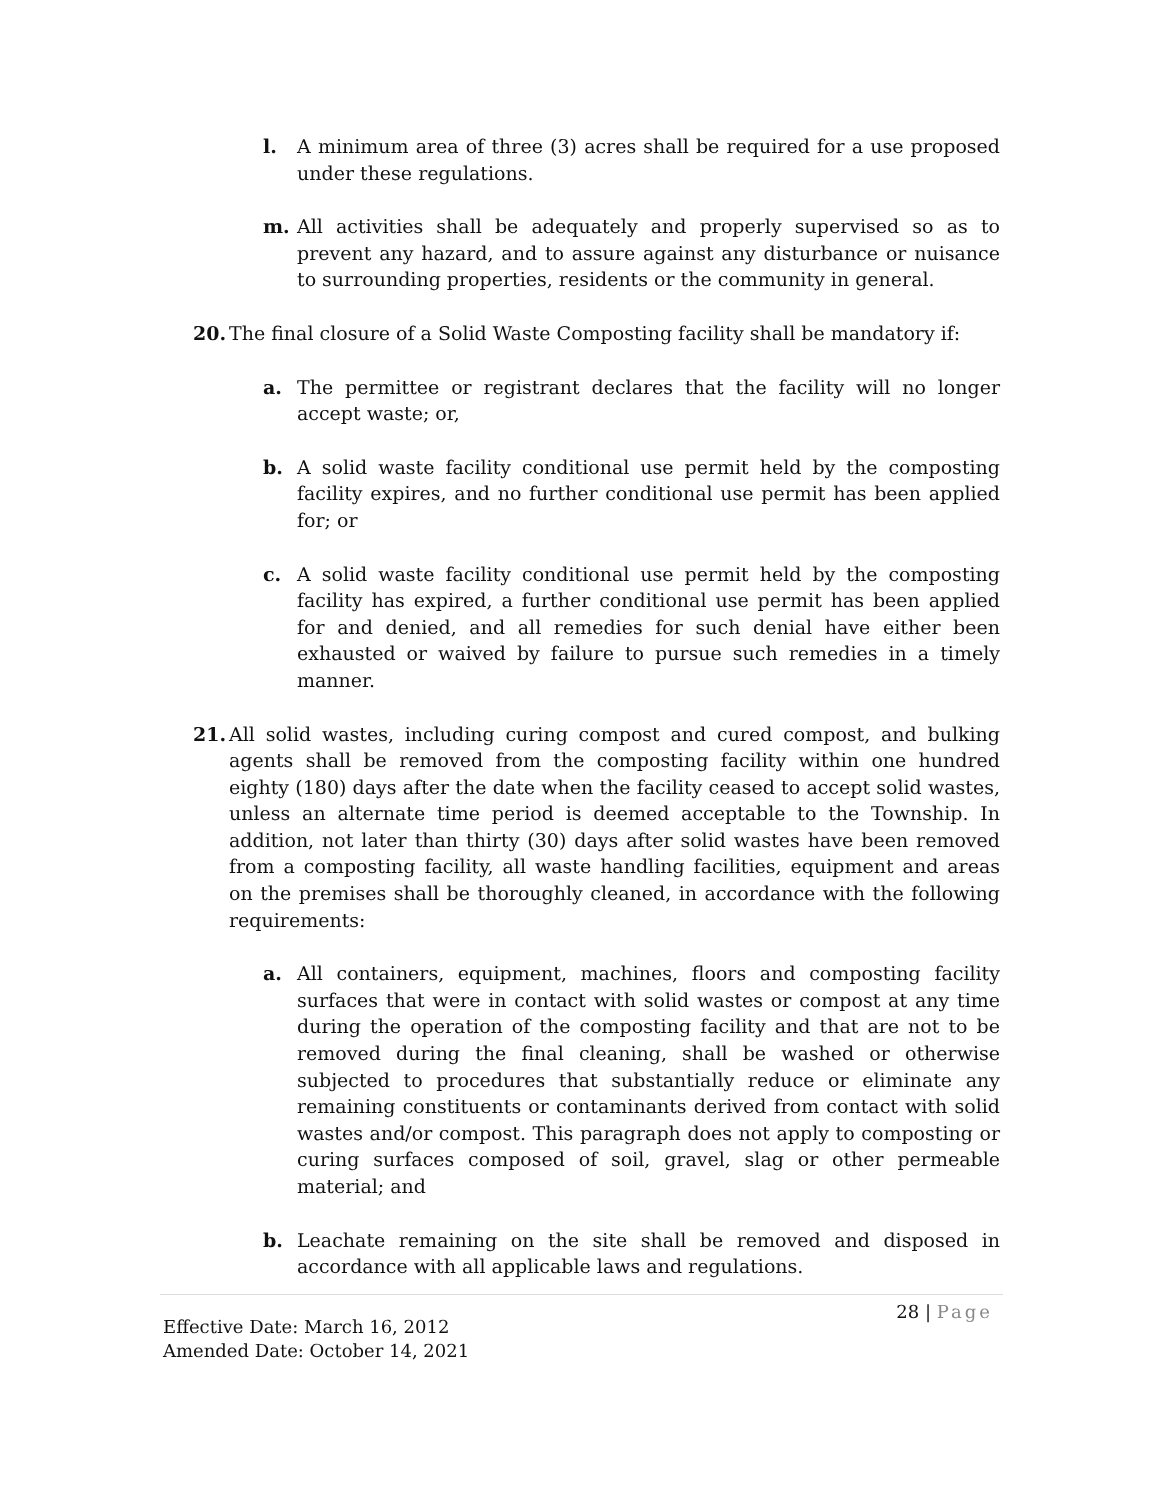l. A minimum area of three (3) acres shall be required for a use proposed under these regulations.
m. All activities shall be adequately and properly supervised so as to prevent any hazard, and to assure against any disturbance or nuisance to surrounding properties, residents or the community in general.
20. The final closure of a Solid Waste Composting facility shall be mandatory if:
a. The permittee or registrant declares that the facility will no longer accept waste; or,
b. A solid waste facility conditional use permit held by the composting facility expires, and no further conditional use permit has been applied for; or
c. A solid waste facility conditional use permit held by the composting facility has expired, a further conditional use permit has been applied for and denied, and all remedies for such denial have either been exhausted or waived by failure to pursue such remedies in a timely manner.
21. All solid wastes, including curing compost and cured compost, and bulking agents shall be removed from the composting facility within one hundred eighty (180) days after the date when the facility ceased to accept solid wastes, unless an alternate time period is deemed acceptable to the Township. In addition, not later than thirty (30) days after solid wastes have been removed from a composting facility, all waste handling facilities, equipment and areas on the premises shall be thoroughly cleaned, in accordance with the following requirements:
a. All containers, equipment, machines, floors and composting facility surfaces that were in contact with solid wastes or compost at any time during the operation of the composting facility and that are not to be removed during the final cleaning, shall be washed or otherwise subjected to procedures that substantially reduce or eliminate any remaining constituents or contaminants derived from contact with solid wastes and/or compost. This paragraph does not apply to composting or curing surfaces composed of soil, gravel, slag or other permeable material; and
b. Leachate remaining on the site shall be removed and disposed in accordance with all applicable laws and regulations.
28 | Page
Effective Date: March 16, 2012
Amended Date: October 14, 2021